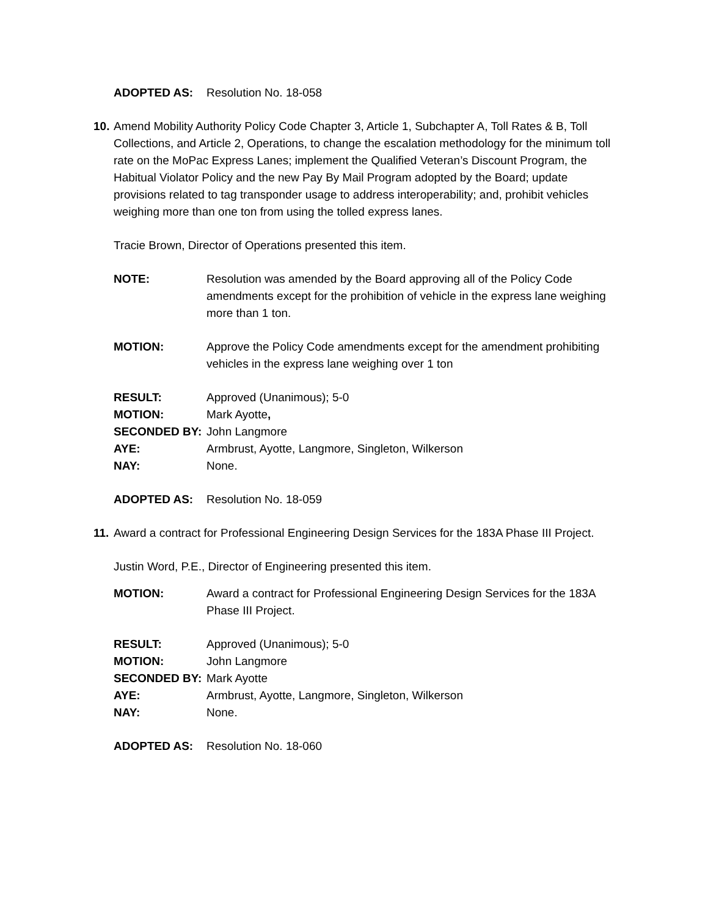ADOPTED AS: Resolution No. 18-058
10.
Amend Mobility Authority Policy Code Chapter 3, Article 1, Subchapter A, Toll Rates & B, Toll Collections, and Article 2, Operations, to change the escalation methodology for the minimum toll rate on the MoPac Express Lanes; implement the Qualified Veteran’s Discount Program, the Habitual Violator Policy and the new Pay By Mail Program adopted by the Board; update provisions related to tag transponder usage to address interoperability; and, prohibit vehicles weighing more than one ton from using the tolled express lanes.
Tracie Brown, Director of Operations presented this item.
NOTE: Resolution was amended by the Board approving all of the Policy Code amendments except for the prohibition of vehicle in the express lane weighing more than 1 ton.
MOTION: Approve the Policy Code amendments except for the amendment prohibiting vehicles in the express lane weighing over 1 ton
RESULT: Approved (Unanimous); 5-0
MOTION: Mark Ayotte,
SECONDED BY: John Langmore
AYE: Armbrust, Ayotte, Langmore, Singleton, Wilkerson
NAY: None.
ADOPTED AS: Resolution No. 18-059
11.
Award a contract for Professional Engineering Design Services for the 183A Phase III Project.
Justin Word, P.E., Director of Engineering presented this item.
MOTION: Award a contract for Professional Engineering Design Services for the 183A Phase III Project.
RESULT: Approved (Unanimous); 5-0
MOTION: John Langmore
SECONDED BY: Mark Ayotte
AYE: Armbrust, Ayotte, Langmore, Singleton, Wilkerson
NAY: None.
ADOPTED AS: Resolution No. 18-060